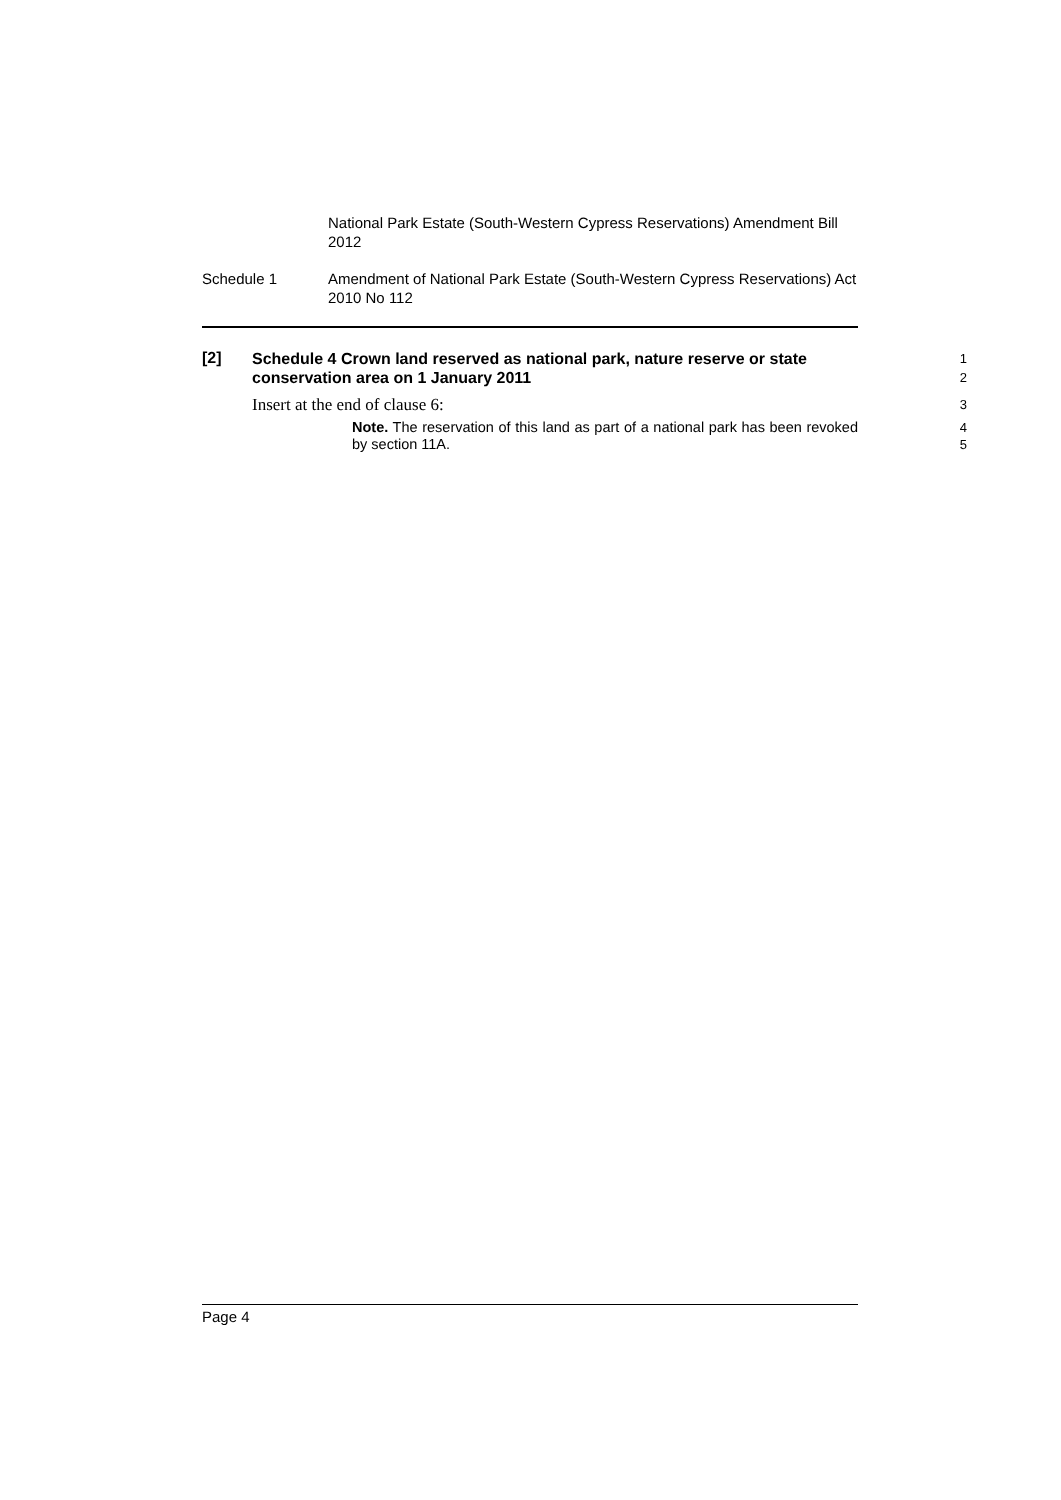National Park Estate (South-Western Cypress Reservations) Amendment Bill 2012
Schedule 1 Amendment of National Park Estate (South-Western Cypress Reservations) Act 2010 No 112
[2]
Schedule 4 Crown land reserved as national park, nature reserve or state conservation area on 1 January 2011
1
2
Insert at the end of clause 6:
3
Note. The reservation of this land as part of a national park has been revoked by section 11A.
4
5
Page 4